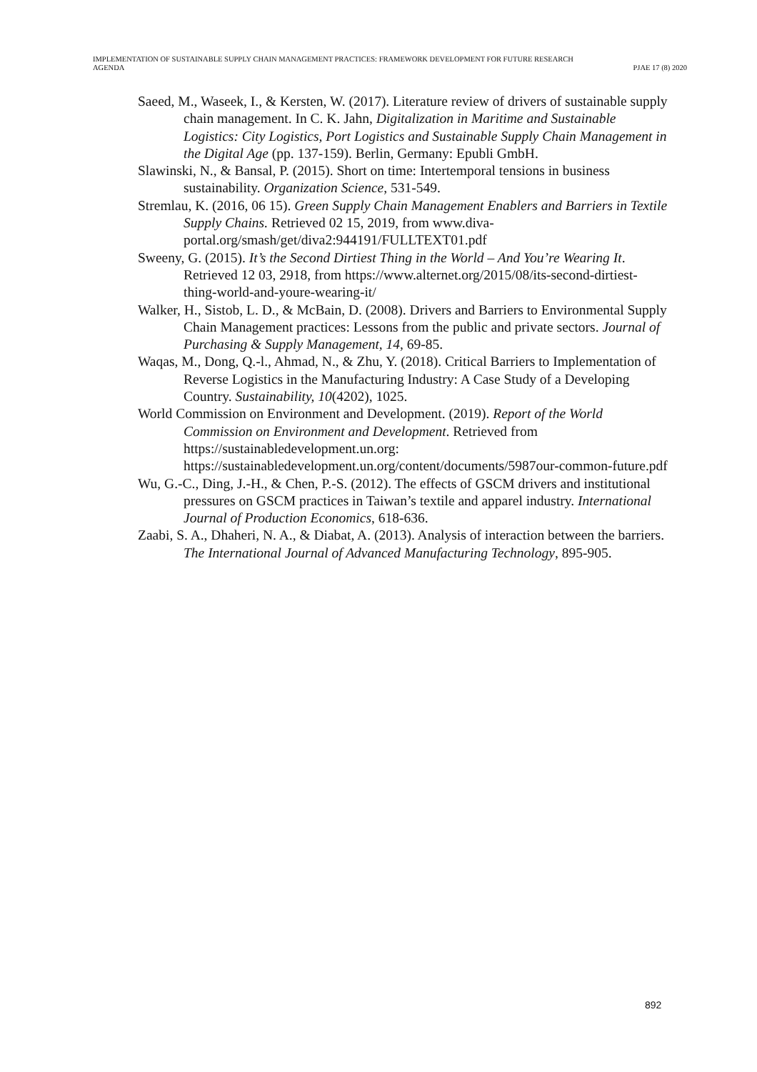IMPLEMENTATION OF SUSTAINABLE SUPPLY CHAIN MANAGEMENT PRACTICES: FRAMEWORK DEVELOPMENT FOR FUTURE RESEARCH
AGENDA
PJAE 17 (8) 2020
Saeed, M., Waseek, I., & Kersten, W. (2017). Literature review of drivers of sustainable supply chain management. In C. K. Jahn, Digitalization in Maritime and Sustainable Logistics: City Logistics, Port Logistics and Sustainable Supply Chain Management in the Digital Age (pp. 137-159). Berlin, Germany: Epubli GmbH.
Slawinski, N., & Bansal, P. (2015). Short on time: Intertemporal tensions in business sustainability. Organization Science, 531-549.
Stremlau, K. (2016, 06 15). Green Supply Chain Management Enablers and Barriers in Textile Supply Chains. Retrieved 02 15, 2019, from www.diva-portal.org/smash/get/diva2:944191/FULLTEXT01.pdf
Sweeny, G. (2015). It’s the Second Dirtiest Thing in the World – And You’re Wearing It. Retrieved 12 03, 2918, from https://www.alternet.org/2015/08/its-second-dirtiest-thing-world-and-youre-wearing-it/
Walker, H., Sistob, L. D., & McBain, D. (2008). Drivers and Barriers to Environmental Supply Chain Management practices: Lessons from the public and private sectors. Journal of Purchasing & Supply Management, 14, 69-85.
Waqas, M., Dong, Q.-l., Ahmad, N., & Zhu, Y. (2018). Critical Barriers to Implementation of Reverse Logistics in the Manufacturing Industry: A Case Study of a Developing Country. Sustainability, 10(4202), 1025.
World Commission on Environment and Development. (2019). Report of the World Commission on Environment and Development. Retrieved from https://sustainabledevelopment.un.org: https://sustainabledevelopment.un.org/content/documents/5987our-common-future.pdf
Wu, G.-C., Ding, J.-H., & Chen, P.-S. (2012). The effects of GSCM drivers and institutional pressures on GSCM practices in Taiwan’s textile and apparel industry. International Journal of Production Economics, 618-636.
Zaabi, S. A., Dhaheri, N. A., & Diabat, A. (2013). Analysis of interaction between the barriers. The International Journal of Advanced Manufacturing Technology, 895-905.
892